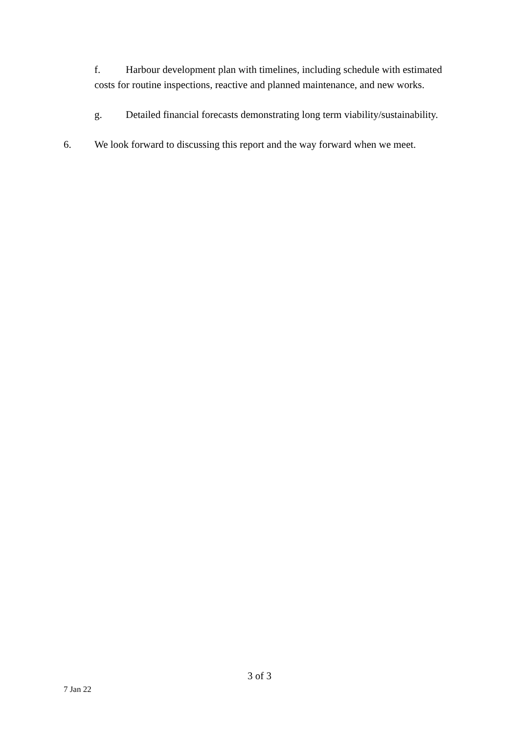f. Harbour development plan with timelines, including schedule with estimated costs for routine inspections, reactive and planned maintenance, and new works.
g. Detailed financial forecasts demonstrating long term viability/sustainability.
6. We look forward to discussing this report and the way forward when we meet.
3 of 3
7 Jan 22